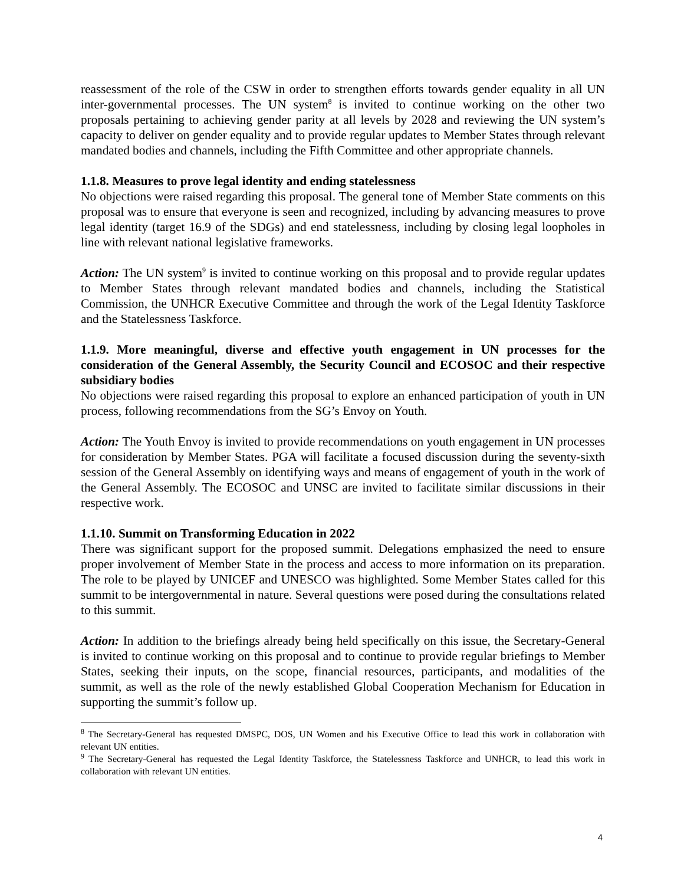reassessment of the role of the CSW in order to strengthen efforts towards gender equality in all UN inter-governmental processes. The UN system<sup>8</sup> is invited to continue working on the other two proposals pertaining to achieving gender parity at all levels by 2028 and reviewing the UN system’s capacity to deliver on gender equality and to provide regular updates to Member States through relevant mandated bodies and channels, including the Fifth Committee and other appropriate channels.
1.1.8. Measures to prove legal identity and ending statelessness
No objections were raised regarding this proposal. The general tone of Member State comments on this proposal was to ensure that everyone is seen and recognized, including by advancing measures to prove legal identity (target 16.9 of the SDGs) and end statelessness, including by closing legal loopholes in line with relevant national legislative frameworks.
Action: The UN system<sup>9</sup> is invited to continue working on this proposal and to provide regular updates to Member States through relevant mandated bodies and channels, including the Statistical Commission, the UNHCR Executive Committee and through the work of the Legal Identity Taskforce and the Statelessness Taskforce.
1.1.9. More meaningful, diverse and effective youth engagement in UN processes for the consideration of the General Assembly, the Security Council and ECOSOC and their respective subsidiary bodies
No objections were raised regarding this proposal to explore an enhanced participation of youth in UN process, following recommendations from the SG’s Envoy on Youth.
Action: The Youth Envoy is invited to provide recommendations on youth engagement in UN processes for consideration by Member States. PGA will facilitate a focused discussion during the seventy-sixth session of the General Assembly on identifying ways and means of engagement of youth in the work of the General Assembly. The ECOSOC and UNSC are invited to facilitate similar discussions in their respective work.
1.1.10. Summit on Transforming Education in 2022
There was significant support for the proposed summit. Delegations emphasized the need to ensure proper involvement of Member State in the process and access to more information on its preparation. The role to be played by UNICEF and UNESCO was highlighted. Some Member States called for this summit to be intergovernmental in nature. Several questions were posed during the consultations related to this summit.
Action: In addition to the briefings already being held specifically on this issue, the Secretary-General is invited to continue working on this proposal and to continue to provide regular briefings to Member States, seeking their inputs, on the scope, financial resources, participants, and modalities of the summit, as well as the role of the newly established Global Cooperation Mechanism for Education in supporting the summit’s follow up.
<sup>8</sup> The Secretary-General has requested DMSPC, DOS, UN Women and his Executive Office to lead this work in collaboration with relevant UN entities.
<sup>9</sup> The Secretary-General has requested the Legal Identity Taskforce, the Statelessness Taskforce and UNHCR, to lead this work in collaboration with relevant UN entities.
4